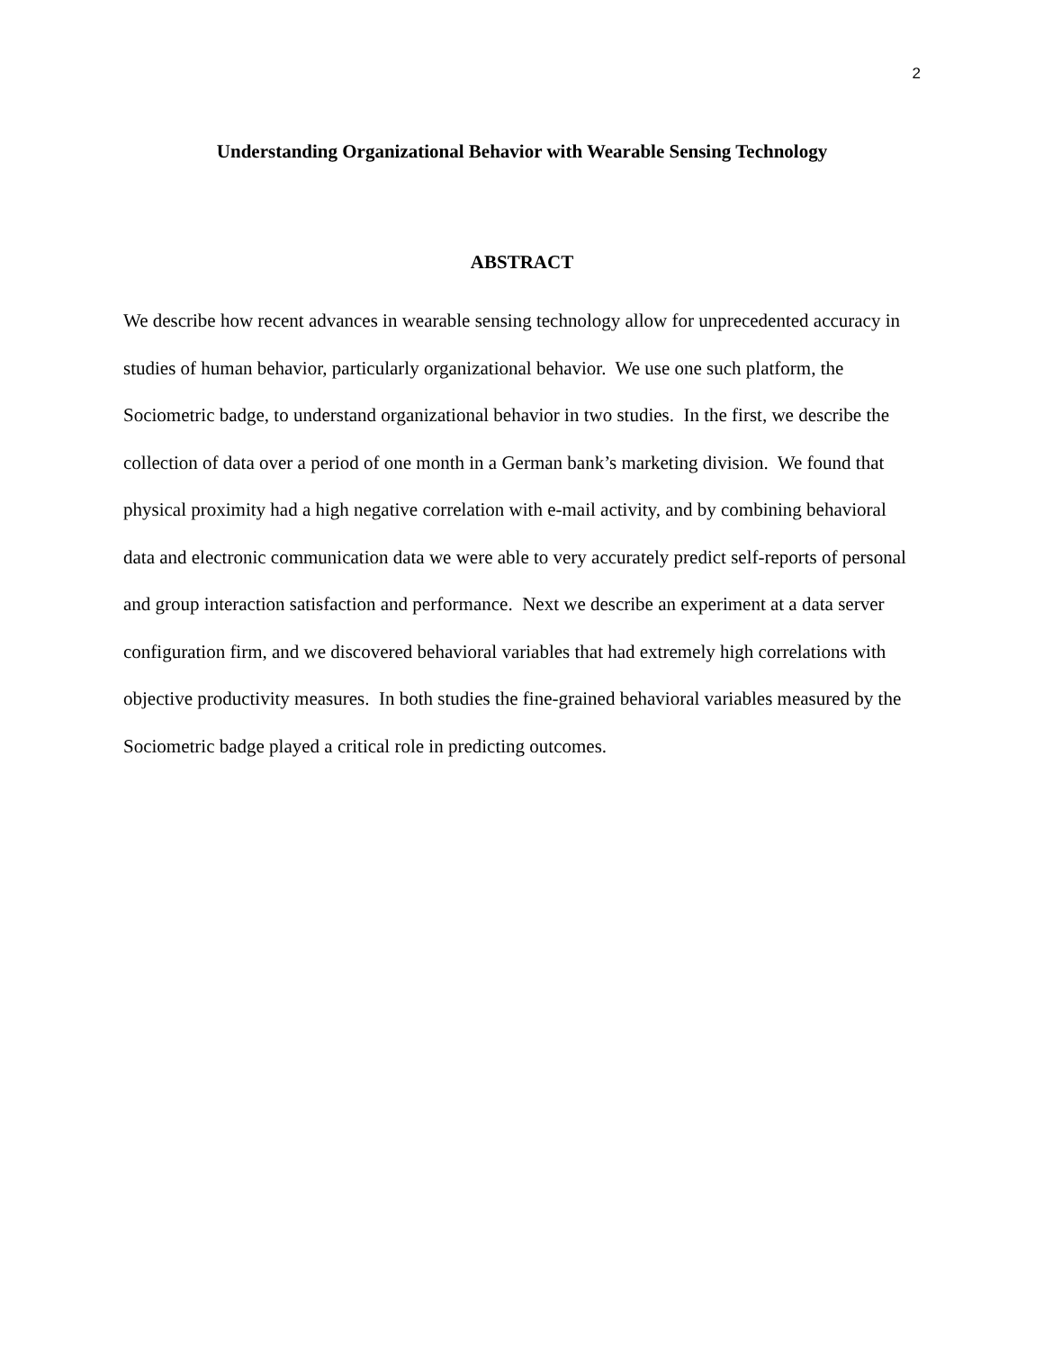2
Understanding Organizational Behavior with Wearable Sensing Technology
ABSTRACT
We describe how recent advances in wearable sensing technology allow for unprecedented accuracy in studies of human behavior, particularly organizational behavior. We use one such platform, the Sociometric badge, to understand organizational behavior in two studies. In the first, we describe the collection of data over a period of one month in a German bank’s marketing division. We found that physical proximity had a high negative correlation with e-mail activity, and by combining behavioral data and electronic communication data we were able to very accurately predict self-reports of personal and group interaction satisfaction and performance. Next we describe an experiment at a data server configuration firm, and we discovered behavioral variables that had extremely high correlations with objective productivity measures. In both studies the fine-grained behavioral variables measured by the Sociometric badge played a critical role in predicting outcomes.